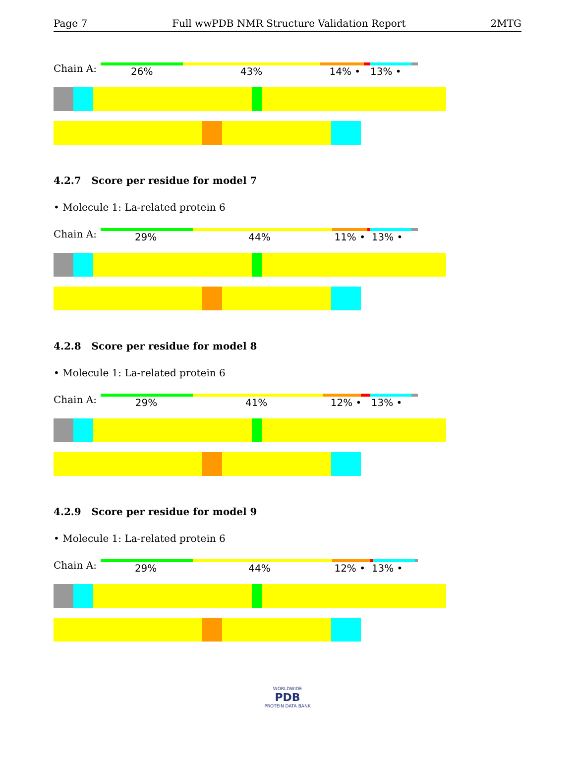Page 7 Full wwPDB NMR Structure Validation Report 2MTG
Chain A:
26% 43% 14% • 13% •
4.2.7 Score per residue for model 7
• Molecule 1: La-related protein 6
Chain A:
29% 44% 11% • 13% •
4.2.8 Score per residue for model 8
• Molecule 1: La-related protein 6
Chain A:
29% 41% 12% • 13% •
4.2.9 Score per residue for model 9
• Molecule 1: La-related protein 6
Chain A:
29% 44% 12% • 13% •
WORLDWIDE
PDB
PROTEIN DATA BANK